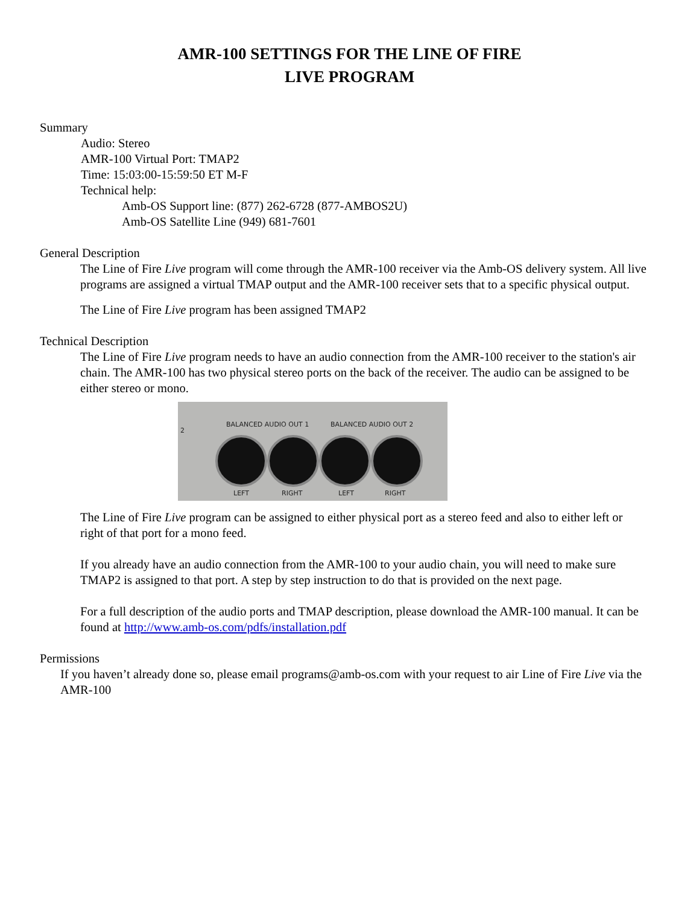AMR-100 SETTINGS FOR THE LINE OF FIRE
LIVE PROGRAM
Summary
Audio: Stereo
AMR-100 Virtual Port: TMAP2
Time: 15:03:00-15:59:50 ET M-F
Technical help:
Amb-OS Support line: (877) 262-6728 (877-AMBOS2U)
Amb-OS Satellite Line (949) 681-7601
General Description
The Line of Fire Live program will come through the AMR-100 receiver via the Amb-OS delivery system. All live programs are assigned a virtual TMAP output and the AMR-100 receiver sets that to a specific physical output.
The Line of Fire Live program has been assigned TMAP2
Technical Description
The Line of Fire Live program needs to have an audio connection from the AMR-100 receiver to the station's air chain. The AMR-100 has two physical stereo ports on the back of the receiver. The audio can be assigned to be either stereo or mono.
BALANCED AUDIO OUT 1 BALANCED AUDIO OUT 2
2
LEFT RIGHT LEFT RIGHT
The Line of Fire Live program can be assigned to either physical port as a stereo feed and also to either left or right of that port for a mono feed.
If you already have an audio connection from the AMR-100 to your audio chain, you will need to make sure TMAP2 is assigned to that port. A step by step instruction to do that is provided on the next page.
For a full description of the audio ports and TMAP description, please download the AMR-100 manual. It can be found at http://www.amb-os.com/pdfs/installation.pdf
Permissions
If you haven’t already done so, please email programs@amb-os.com with your request to air Line of Fire Live via the AMR-100